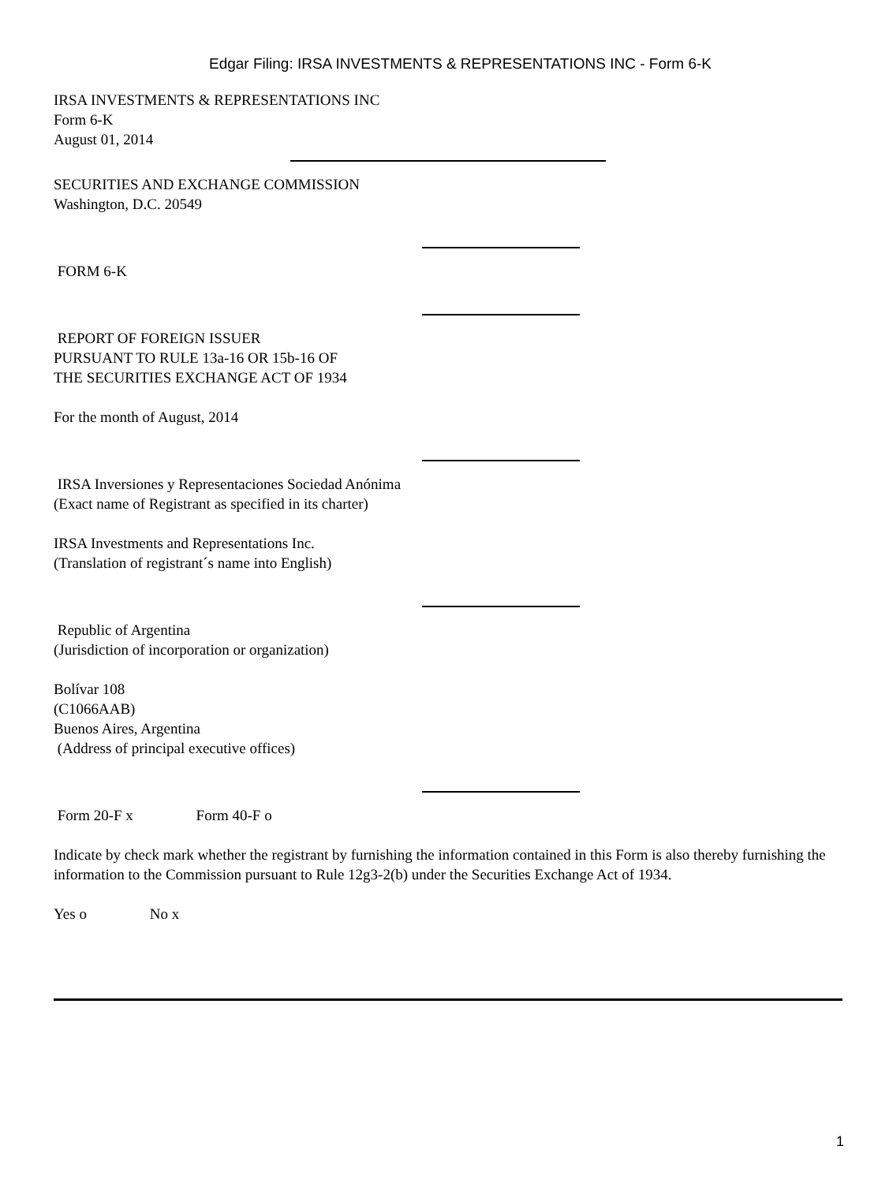Edgar Filing: IRSA INVESTMENTS & REPRESENTATIONS INC - Form 6-K
IRSA INVESTMENTS & REPRESENTATIONS INC
Form 6-K
August 01, 2014
SECURITIES AND EXCHANGE COMMISSION
Washington, D.C. 20549
FORM 6-K
REPORT OF FOREIGN ISSUER
PURSUANT TO RULE 13a-16 OR 15b-16 OF
THE SECURITIES EXCHANGE ACT OF 1934
For the month of August, 2014
IRSA Inversiones y Representaciones Sociedad Anónima
(Exact name of Registrant as specified in its charter)
IRSA Investments and Representations Inc.
(Translation of registrant´s name into English)
Republic of Argentina
(Jurisdiction of incorporation or organization)
Bolívar 108
(C1066AAB)
Buenos Aires, Argentina
(Address of principal executive offices)
Form 20-F x Form 40-F o
Indicate by check mark whether the registrant by furnishing the information contained in this Form is also thereby furnishing the information to the Commission pursuant to Rule 12g3-2(b) under the Securities Exchange Act of 1934.
Yes o No x
1